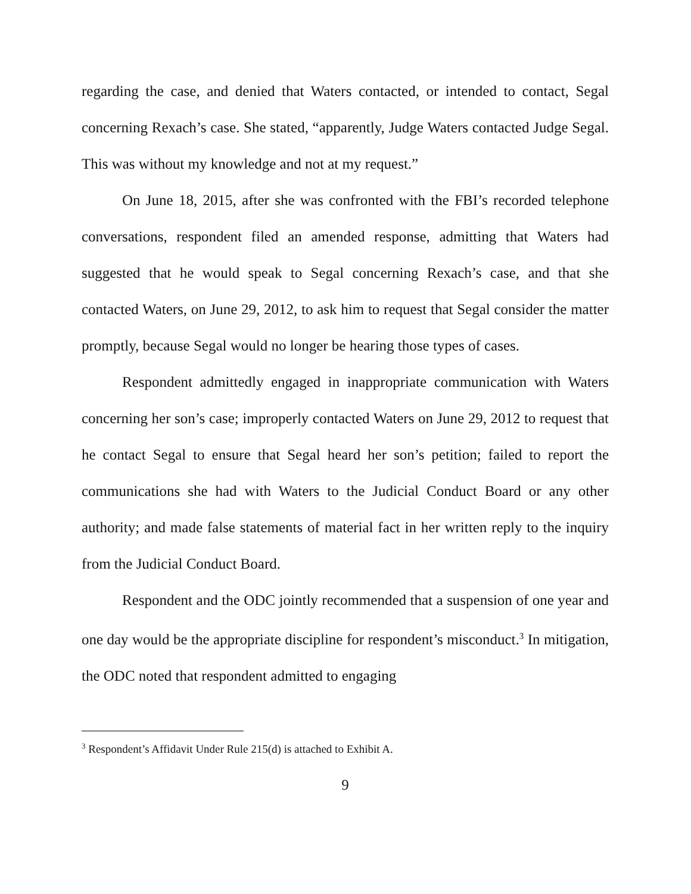regarding the case, and denied that Waters contacted, or intended to contact, Segal concerning Rexach’s case. She stated, “apparently, Judge Waters contacted Judge Segal. This was without my knowledge and not at my request.”
On June 18, 2015, after she was confronted with the FBI’s recorded telephone conversations, respondent filed an amended response, admitting that Waters had suggested that he would speak to Segal concerning Rexach’s case, and that she contacted Waters, on June 29, 2012, to ask him to request that Segal consider the matter promptly, because Segal would no longer be hearing those types of cases.
Respondent admittedly engaged in inappropriate communication with Waters concerning her son’s case; improperly contacted Waters on June 29, 2012 to request that he contact Segal to ensure that Segal heard her son’s petition; failed to report the communications she had with Waters to the Judicial Conduct Board or any other authority; and made false statements of material fact in her written reply to the inquiry from the Judicial Conduct Board.
Respondent and the ODC jointly recommended that a suspension of one year and one day would be the appropriate discipline for respondent’s misconduct.<sup>3</sup> In mitigation, the ODC noted that respondent admitted to engaging
<sup>3</sup> Respondent’s Affidavit Under Rule 215(d) is attached to Exhibit A.
9